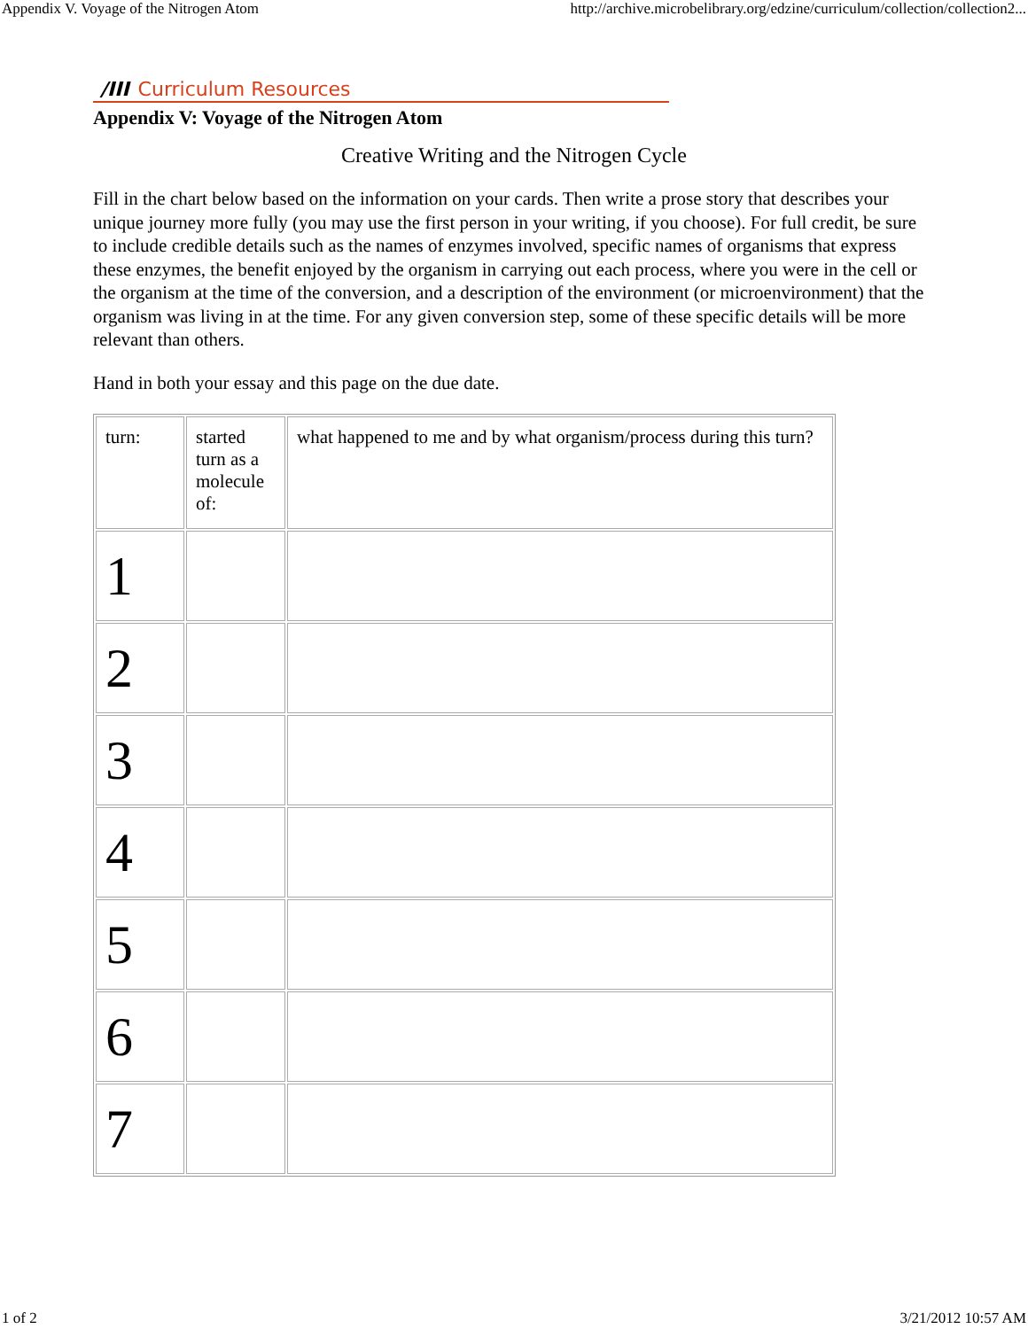Appendix V. Voyage of the Nitrogen Atom http://archive.microbelibrary.org/edzine/curriculum/collection/collection2...
/III Curriculum Resources
Appendix V: Voyage of the Nitrogen Atom
Creative Writing and the Nitrogen Cycle
Fill in the chart below based on the information on your cards. Then write a prose story that describes your unique journey more fully (you may use the first person in your writing, if you choose). For full credit, be sure to include credible details such as the names of enzymes involved, specific names of organisms that express these enzymes, the benefit enjoyed by the organism in carrying out each process, where you were in the cell or the organism at the time of the conversion, and a description of the environment (or microenvironment) that the organism was living in at the time. For any given conversion step, some of these specific details will be more relevant than others.
Hand in both your essay and this page on the due date.
| turn: | started turn as a molecule of: | what happened to me and by what organism/process during this turn? |
| 1 | | |
| 2 | | |
| 3 | | |
| 4 | | |
| 5 | | |
| 6 | | |
| 7 | | |
1 of 2 3/21/2012 10:57 AM